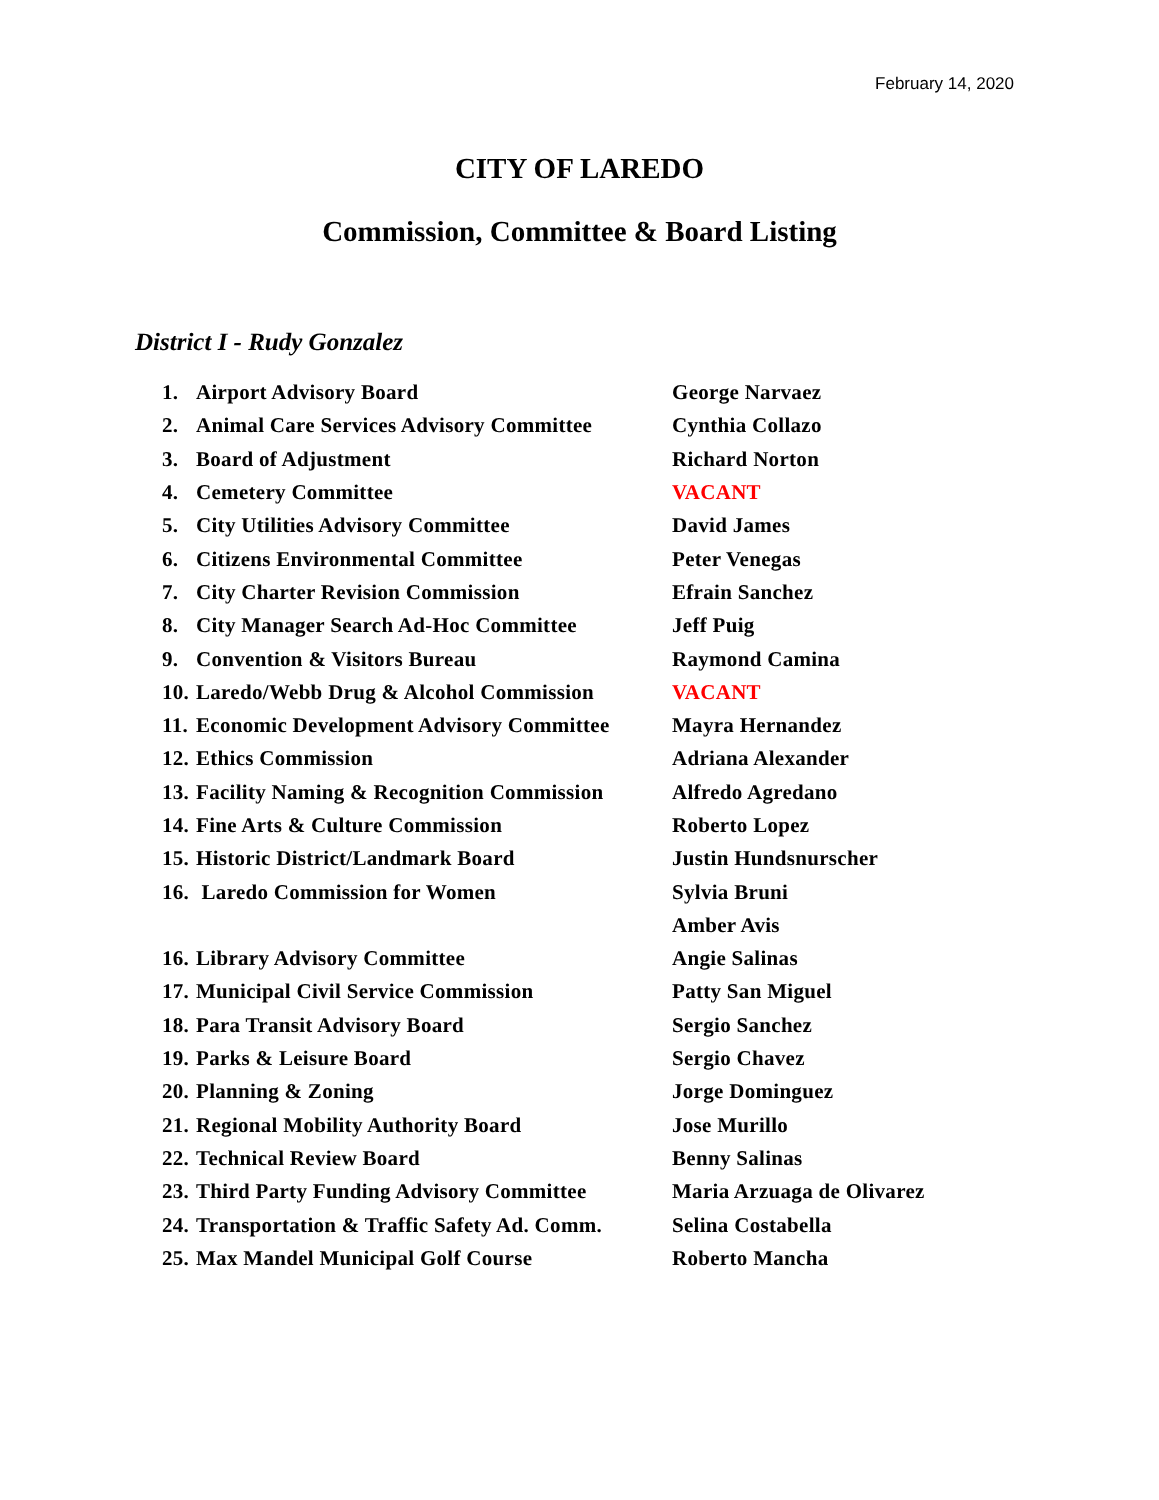February 14, 2020
CITY OF LAREDO
Commission, Committee & Board Listing
District I - Rudy Gonzalez
| 1. | Airport Advisory Board | George Narvaez |
| 2. | Animal Care Services Advisory Committee | Cynthia Collazo |
| 3. | Board of Adjustment | Richard Norton |
| 4. | Cemetery Committee | VACANT |
| 5. | City Utilities Advisory Committee | David James |
| 6. | Citizens Environmental Committee | Peter Venegas |
| 7. | City Charter Revision Commission | Efrain Sanchez |
| 8. | City Manager Search Ad-Hoc Committee | Jeff Puig |
| 9. | Convention & Visitors Bureau | Raymond Camina |
| 10. | Laredo/Webb Drug & Alcohol Commission | VACANT |
| 11. | Economic Development Advisory Committee | Mayra Hernandez |
| 12. | Ethics Commission | Adriana Alexander |
| 13. | Facility Naming & Recognition Commission | Alfredo Agredano |
| 14. | Fine Arts & Culture Commission | Roberto Lopez |
| 15. | Historic District/Landmark Board | Justin Hundsnurscher |
| 16. | Laredo Commission for Women | Sylvia Bruni |
| | | Amber Avis |
| 16. | Library Advisory Committee | Angie Salinas |
| 17. | Municipal Civil Service Commission | Patty San Miguel |
| 18. | Para Transit Advisory Board | Sergio Sanchez |
| 19. | Parks & Leisure Board | Sergio Chavez |
| 20. | Planning & Zoning | Jorge Dominguez |
| 21. | Regional Mobility Authority Board | Jose Murillo |
| 22. | Technical Review Board | Benny Salinas |
| 23. | Third Party Funding Advisory Committee | Maria Arzuaga de Olivarez |
| 24. | Transportation & Traffic Safety Ad. Comm. | Selina Costabella |
| 25. | Max Mandel Municipal Golf Course | Roberto Mancha |